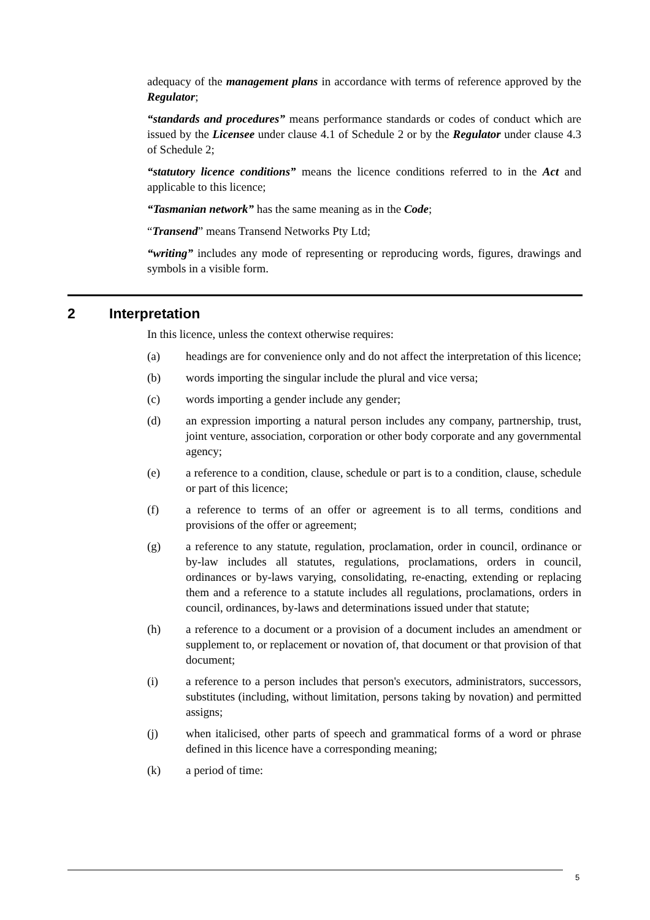adequacy of the management plans in accordance with terms of reference approved by the Regulator;
“standards and procedures” means performance standards or codes of conduct which are issued by the Licensee under clause 4.1 of Schedule 2 or by the Regulator under clause 4.3 of Schedule 2;
“statutory licence conditions” means the licence conditions referred to in the Act and applicable to this licence;
“Tasmanian network” has the same meaning as in the Code;
“Transend” means Transend Networks Pty Ltd;
“writing” includes any mode of representing or reproducing words, figures, drawings and symbols in a visible form.
2 Interpretation
In this licence, unless the context otherwise requires:
(a) headings are for convenience only and do not affect the interpretation of this licence;
(b) words importing the singular include the plural and vice versa;
(c) words importing a gender include any gender;
(d) an expression importing a natural person includes any company, partnership, trust, joint venture, association, corporation or other body corporate and any governmental agency;
(e) a reference to a condition, clause, schedule or part is to a condition, clause, schedule or part of this licence;
(f) a reference to terms of an offer or agreement is to all terms, conditions and provisions of the offer or agreement;
(g) a reference to any statute, regulation, proclamation, order in council, ordinance or by-law includes all statutes, regulations, proclamations, orders in council, ordinances or by-laws varying, consolidating, re-enacting, extending or replacing them and a reference to a statute includes all regulations, proclamations, orders in council, ordinances, by-laws and determinations issued under that statute;
(h) a reference to a document or a provision of a document includes an amendment or supplement to, or replacement or novation of, that document or that provision of that document;
(i) a reference to a person includes that person's executors, administrators, successors, substitutes (including, without limitation, persons taking by novation) and permitted assigns;
(j) when italicised, other parts of speech and grammatical forms of a word or phrase defined in this licence have a corresponding meaning;
(k) a period of time:
5